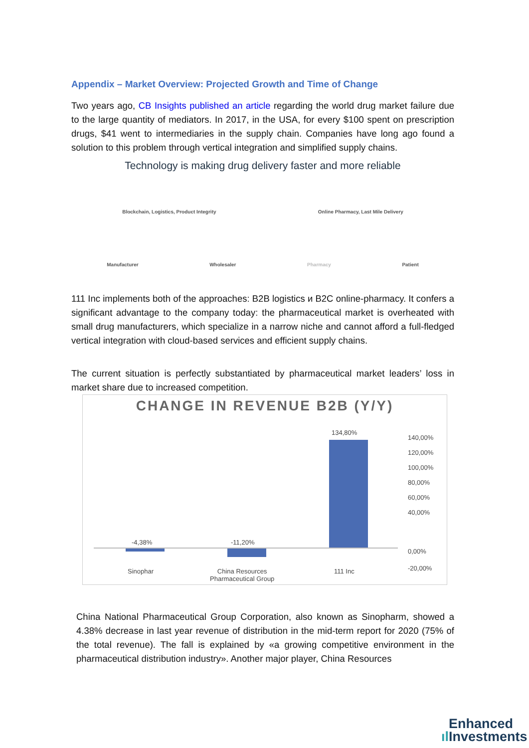Appendix – Market Overview: Projected Growth and Time of Change
Two years ago, CB Insights published an article regarding the world drug market failure due to the large quantity of mediators. In 2017, in the USA, for every $100 spent on prescription drugs, $41 went to intermediaries in the supply chain. Companies have long ago found a solution to this problem through vertical integration and simplified supply chains.
Technology is making drug delivery faster and more reliable
Blockchain, Logistics, Product Integrity Online Pharmacy, Last Mile Delivery
Manufacturer Wholesaler Pharmacy Patient
111 Inc implements both of the approaches: B2B logistics и B2C online-pharmacy. It confers a significant advantage to the company today: the pharmaceutical market is overheated with small drug manufacturers, which specialize in a narrow niche and cannot afford a full-fledged vertical integration with cloud-based services and efficient supply chains.
The current situation is perfectly substantiated by pharmaceutical market leaders’ loss in market share due to increased competition.
CHANGE IN REVENUE B2B (Y/Y)
-4,38% -11,20%
134,80%
140,00%
120,00%
100,00%
80,00%
60,00%
40,00%
0,00%
-20,00%
Sinophar
China Resources
Pharmaceutical Group
111 Inc
China National Pharmaceutical Group Corporation, also known as Sinopharm, showed a 4.38% decrease in last year revenue of distribution in the mid-term report for 2020 (75% of the total revenue). The fall is explained by «a growing competitive environment in the pharmaceutical distribution industry». Another major player, China Resources
Enhanced
ıl Investments